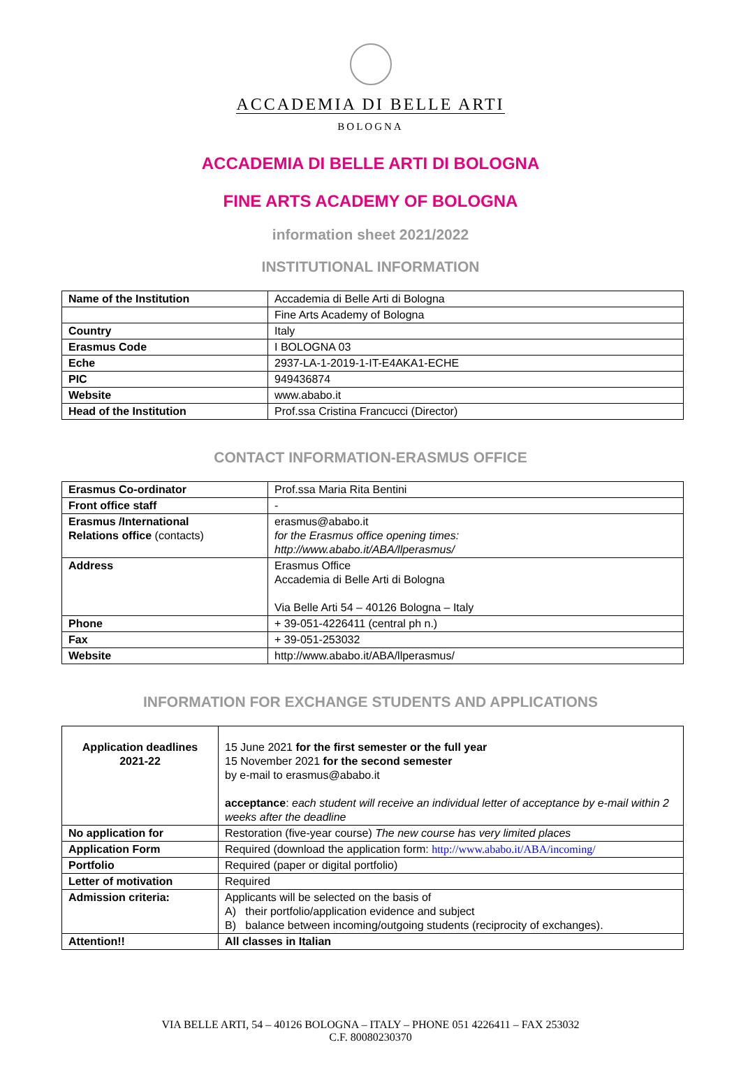ACCADEMIA DI BELLE ARTI
BOLOGNA
ACCADEMIA DI BELLE ARTI DI BOLOGNA
FINE ARTS ACADEMY OF BOLOGNA
information sheet 2021/2022
INSTITUTIONAL INFORMATION
| Name of the Institution | Accademia di Belle Arti di Bologna |
| | Fine Arts Academy of Bologna |
| Country | Italy |
| Erasmus Code | I BOLOGNA 03 |
| Eche | 2937-LA-1-2019-1-IT-E4AKA1-ECHE |
| PIC | 949436874 |
| Website | www.ababo.it |
| Head of the Institution | Prof.ssa Cristina Francucci (Director) |
CONTACT INFORMATION-ERASMUS OFFICE
| Erasmus Co-ordinator | Prof.ssa Maria Rita Bentini |
| Front office staff | - |
| Erasmus /International Relations office (contacts) | erasmus@ababo.it for the Erasmus office opening times: http://www.ababo.it/ABA/llperasmus/ |
| Address | Erasmus Office Accademia di Belle Arti di Bologna Via Belle Arti 54 – 40126 Bologna – Italy |
| Phone | + 39-051-4226411 (central ph n.) |
| Fax | + 39-051-253032 |
| Website | http://www.ababo.it/ABA/llperasmus/ |
INFORMATION FOR EXCHANGE STUDENTS AND APPLICATIONS
| Application deadlines 2021-22 | 15 June 2021 for the first semester or the full year 15 November 2021 for the second semester by e-mail to erasmus@ababo.it acceptance : each student will receive an individual letter of acceptance by e-mail within 2 weeks after the deadline |
| No application for | Restoration (five-year course) The new course has very limited places |
| Application Form | Required (download the application form: http://www.ababo.it/ABA/incoming/ |
| Portfolio | Required (paper or digital portfolio) |
| Letter of motivation | Required |
| Admission criteria: | Applicants will be selected on the basis of A) their portfolio/application evidence and subject B) balance between incoming/outgoing students (reciprocity of exchanges). |
| Attention!! | All classes in Italian |
VIA BELLE ARTI, 54 – 40126 BOLOGNA – ITALY – PHONE 051 4226411 – FAX 253032
C.F. 80080230370